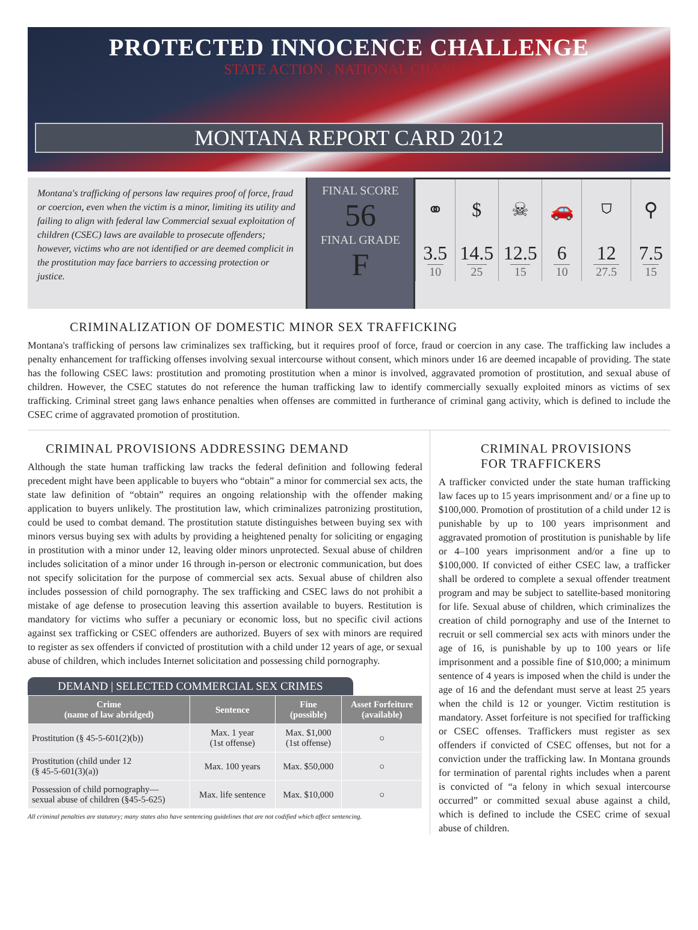PROTECTED INNOCENCE CHALLENGE
STATE ACTION . NATIONAL CHANGE.
MONTANA REPORT CARD 2012
Montana's trafficking of persons law requires proof of force, fraud or coercion, even when the victim is a minor, limiting its utility and failing to align with federal law Commercial sexual exploitation of children (CSEC) laws are available to prosecute offenders; however, victims who are not identified or are deemed complicit in the prostitution may face barriers to accessing protection or justice.
FINAL SCORE
56
FINAL GRADE
F
| ⚭ | $ | ☠ | 🚗 | ⛉ | ⚲ |
| 3.5 10 | 14.5 25 | 12.5 15 | 6 10 | 12 27.5 | 7.5 15 |
CRIMINALIZATION OF DOMESTIC MINOR SEX TRAFFICKING
Montana's trafficking of persons law criminalizes sex trafficking, but it requires proof of force, fraud or coercion in any case. The trafficking law includes a penalty enhancement for trafficking offenses involving sexual intercourse without consent, which minors under 16 are deemed incapable of providing. The state has the following CSEC laws: prostitution and promoting prostitution when a minor is involved, aggravated promotion of prostitution, and sexual abuse of children. However, the CSEC statutes do not reference the human trafficking law to identify commercially sexually exploited minors as victims of sex trafficking. Criminal street gang laws enhance penalties when offenses are committed in furtherance of criminal gang activity, which is defined to include the CSEC crime of aggravated promotion of prostitution.
CRIMINAL PROVISIONS ADDRESSING DEMAND
Although the state human trafficking law tracks the federal definition and following federal precedent might have been applicable to buyers who “obtain” a minor for commercial sex acts, the state law definition of “obtain” requires an ongoing relationship with the offender making application to buyers unlikely. The prostitution law, which criminalizes patronizing prostitution, could be used to combat demand. The prostitution statute distinguishes between buying sex with minors versus buying sex with adults by providing a heightened penalty for soliciting or engaging in prostitution with a minor under 12, leaving older minors unprotected. Sexual abuse of children includes solicitation of a minor under 16 through in-person or electronic communication, but does not specify solicitation for the purpose of commercial sex acts. Sexual abuse of children also includes possession of child pornography. The sex trafficking and CSEC laws do not prohibit a mistake of age defense to prosecution leaving this assertion available to buyers. Restitution is mandatory for victims who suffer a pecuniary or economic loss, but no specific civil actions against sex trafficking or CSEC offenders are authorized. Buyers of sex with minors are required to register as sex offenders if convicted of prostitution with a child under 12 years of age, or sexual abuse of children, which includes Internet solicitation and possessing child pornography.
DEMAND | SELECTED COMMERCIAL SEX CRIMES
| Crime (name of law abridged) | Sentence | Fine (possible) | Asset Forfeiture (available) |
| --- | --- | --- | --- |
| Prostitution (§ 45-5-601(2)(b)) | Max. 1 year (1st offense) | Max. $1,000 (1st offense) | ○ |
| Prostitution (child under 12 (§ 45-5-601(3)(a)) | Max. 100 years | Max. $50,000 | ○ |
| Possession of child pornography— sexual abuse of children (§45-5-625) | Max. life sentence | Max. $10,000 | ○ |
All criminal penalties are statutory; many states also have sentencing guidelines that are not codified which affect sentencing.
CRIMINAL PROVISIONS
FOR TRAFFICKERS
A trafficker convicted under the state human trafficking law faces up to 15 years imprisonment and/ or a fine up to $100,000. Promotion of prostitution of a child under 12 is punishable by up to 100 years imprisonment and aggravated promotion of prostitution is punishable by life or 4–100 years imprisonment and/or a fine up to $100,000. If convicted of either CSEC law, a trafficker shall be ordered to complete a sexual offender treatment program and may be subject to satellite-based monitoring for life. Sexual abuse of children, which criminalizes the creation of child pornography and use of the Internet to recruit or sell commercial sex acts with minors under the age of 16, is punishable by up to 100 years or life imprisonment and a possible fine of $10,000; a minimum sentence of 4 years is imposed when the child is under the age of 16 and the defendant must serve at least 25 years when the child is 12 or younger. Victim restitution is mandatory. Asset forfeiture is not specified for trafficking or CSEC offenses. Traffickers must register as sex offenders if convicted of CSEC offenses, but not for a conviction under the trafficking law. In Montana grounds for termination of parental rights includes when a parent is convicted of “a felony in which sexual intercourse occurred” or committed sexual abuse against a child, which is defined to include the CSEC crime of sexual abuse of children.